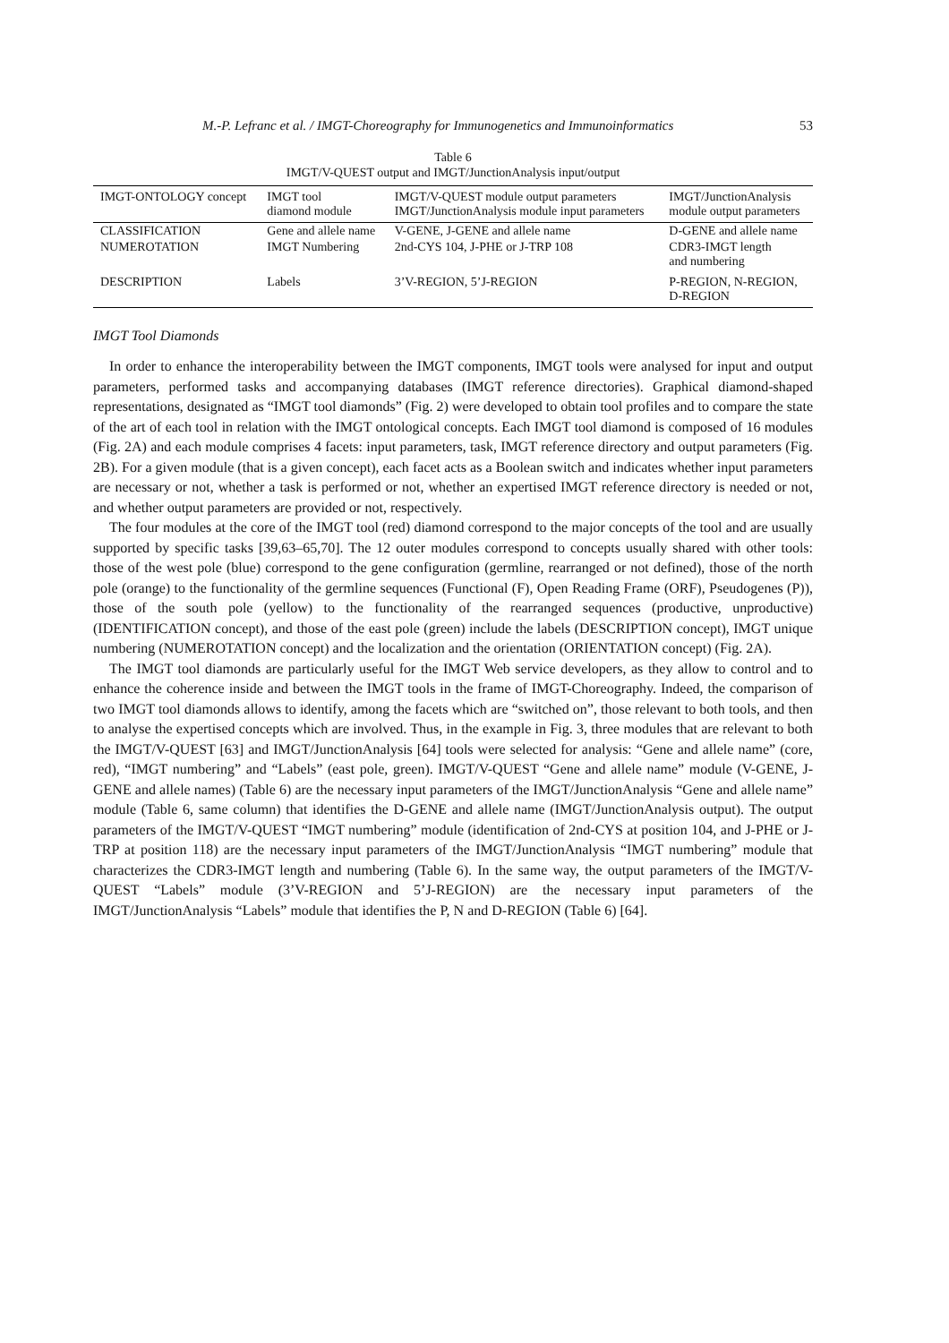M.-P. Lefranc et al. / IMGT-Choreography for Immunogenetics and Immunoinformatics 53
Table 6
IMGT/V-QUEST output and IMGT/JunctionAnalysis input/output
| IMGT-ONTOLOGY concept | IMGT tool diamond module | IMGT/V-QUEST module output parameters IMGT/JunctionAnalysis module input parameters | IMGT/JunctionAnalysis module output parameters |
| --- | --- | --- | --- |
| CLASSIFICATION | Gene and allele name | V-GENE, J-GENE and allele name | D-GENE and allele name |
| NUMEROTATION | IMGT Numbering | 2nd-CYS 104, J-PHE or J-TRP 108 | CDR3-IMGT length and numbering |
| DESCRIPTION | Labels | 3’V-REGION, 5’J-REGION | P-REGION, N-REGION, D-REGION |
IMGT Tool Diamonds
In order to enhance the interoperability between the IMGT components, IMGT tools were analysed for input and output parameters, performed tasks and accompanying databases (IMGT reference directories). Graphical diamond-shaped representations, designated as “IMGT tool diamonds” (Fig. 2) were developed to obtain tool profiles and to compare the state of the art of each tool in relation with the IMGT ontological concepts. Each IMGT tool diamond is composed of 16 modules (Fig. 2A) and each module comprises 4 facets: input parameters, task, IMGT reference directory and output parameters (Fig. 2B). For a given module (that is a given concept), each facet acts as a Boolean switch and indicates whether input parameters are necessary or not, whether a task is performed or not, whether an expertised IMGT reference directory is needed or not, and whether output parameters are provided or not, respectively.
The four modules at the core of the IMGT tool (red) diamond correspond to the major concepts of the tool and are usually supported by specific tasks [39,63–65,70]. The 12 outer modules correspond to concepts usually shared with other tools: those of the west pole (blue) correspond to the gene configuration (germline, rearranged or not defined), those of the north pole (orange) to the functionality of the germline sequences (Functional (F), Open Reading Frame (ORF), Pseudogenes (P)), those of the south pole (yellow) to the functionality of the rearranged sequences (productive, unproductive) (IDENTIFICATION concept), and those of the east pole (green) include the labels (DESCRIPTION concept), IMGT unique numbering (NUMEROTATION concept) and the localization and the orientation (ORIENTATION concept) (Fig. 2A).
The IMGT tool diamonds are particularly useful for the IMGT Web service developers, as they allow to control and to enhance the coherence inside and between the IMGT tools in the frame of IMGT-Choreography. Indeed, the comparison of two IMGT tool diamonds allows to identify, among the facets which are “switched on”, those relevant to both tools, and then to analyse the expertised concepts which are involved. Thus, in the example in Fig. 3, three modules that are relevant to both the IMGT/V-QUEST [63] and IMGT/JunctionAnalysis [64] tools were selected for analysis: “Gene and allele name” (core, red), “IMGT numbering” and “Labels” (east pole, green). IMGT/V-QUEST “Gene and allele name” module (V-GENE, J-GENE and allele names) (Table 6) are the necessary input parameters of the IMGT/JunctionAnalysis “Gene and allele name” module (Table 6, same column) that identifies the D-GENE and allele name (IMGT/JunctionAnalysis output). The output parameters of the IMGT/V-QUEST “IMGT numbering” module (identification of 2nd-CYS at position 104, and J-PHE or J-TRP at position 118) are the necessary input parameters of the IMGT/JunctionAnalysis “IMGT numbering” module that characterizes the CDR3-IMGT length and numbering (Table 6). In the same way, the output parameters of the IMGT/V-QUEST “Labels” module (3’V-REGION and 5’J-REGION) are the necessary input parameters of the IMGT/JunctionAnalysis “Labels” module that identifies the P, N and D-REGION (Table 6) [64].